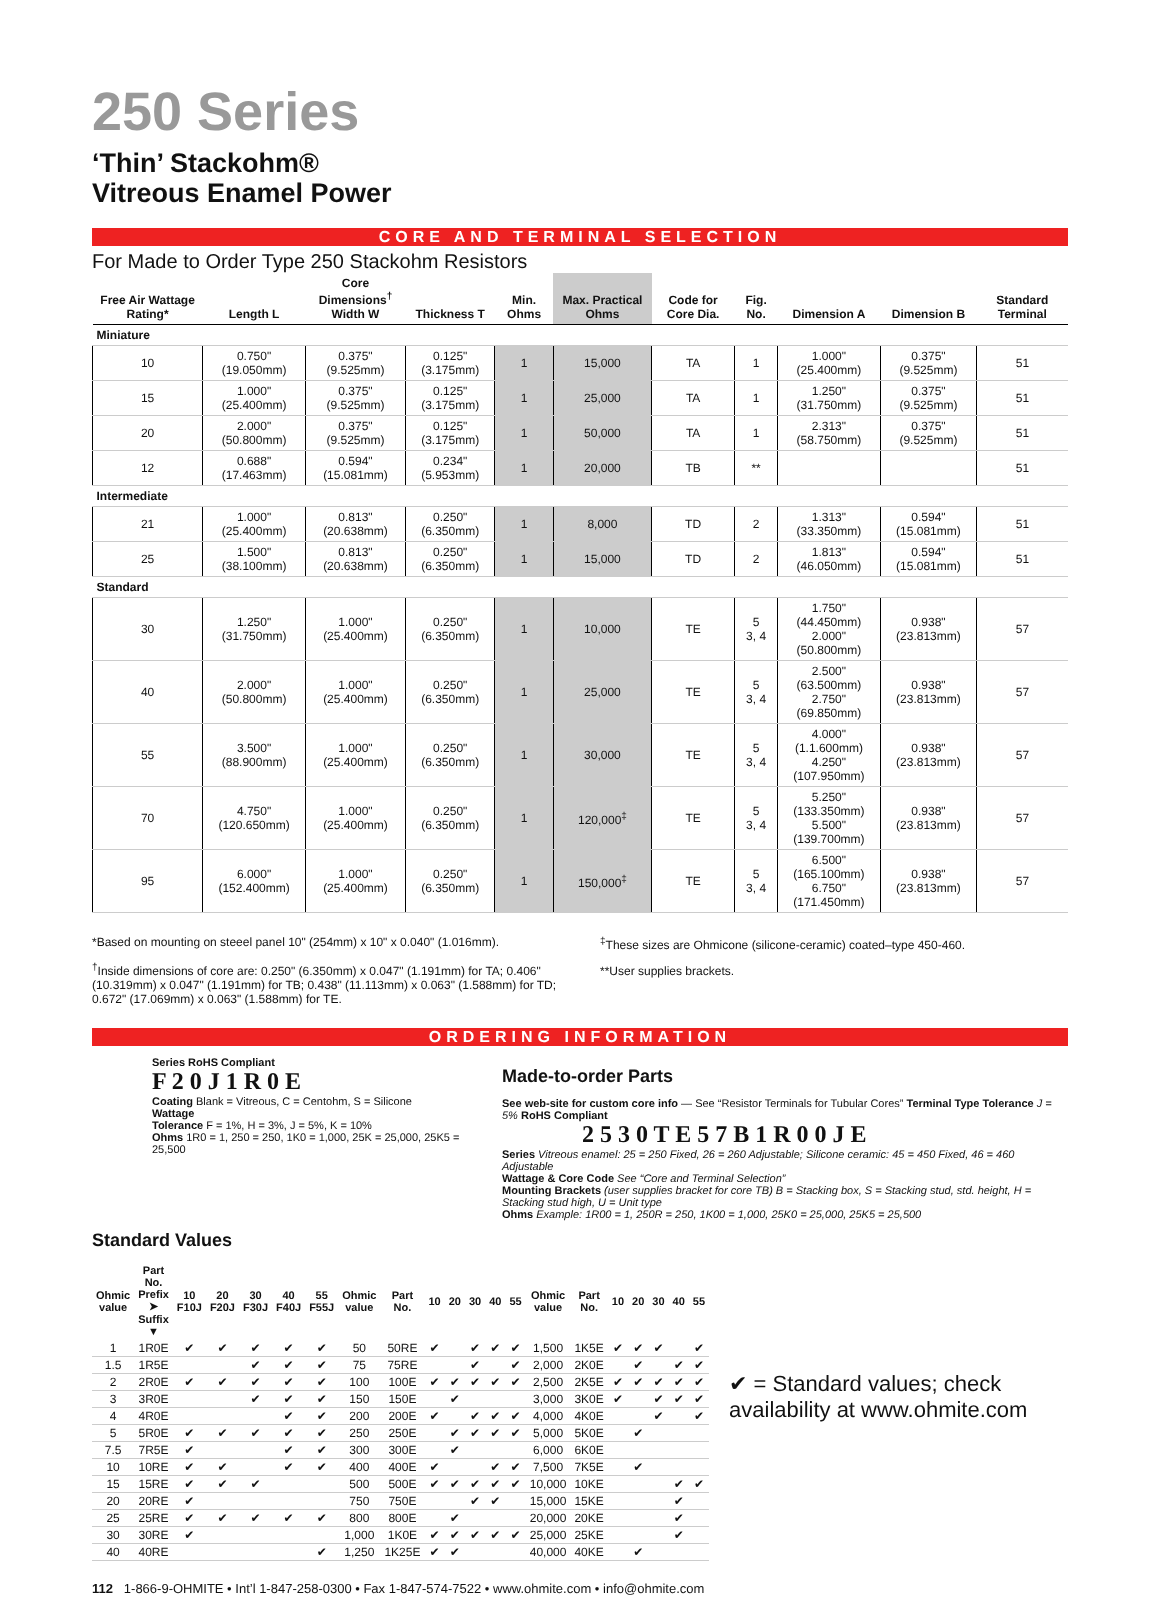250 Series
‘Thin’ Stackohm®
Vitreous Enamel Power
CORE AND TERMINAL SELECTION
For Made to Order Type 250 Stackohm Resistors
| Free Air Wattage Rating* | Length L | Core Dimensions<sup>†</sup> Width W | Thickness T | Min. Ohms | Max. Practical Ohms | Code for Core Dia. | Fig. No. | Dimension A | Dimension B | Standard Terminal |
| --- | --- | --- | --- | --- | --- | --- | --- | --- | --- | --- |
| Miniature | | | | | | | | | | |
| 10 | 0.750" (19.050mm) | 0.375" (9.525mm) | 0.125" (3.175mm) | 1 | 15,000 | TA | 1 | 1.000" (25.400mm) | 0.375" (9.525mm) | 51 |
| 15 | 1.000" (25.400mm) | 0.375" (9.525mm) | 0.125" (3.175mm) | 1 | 25,000 | TA | 1 | 1.250" (31.750mm) | 0.375" (9.525mm) | 51 |
| 20 | 2.000" (50.800mm) | 0.375" (9.525mm) | 0.125" (3.175mm) | 1 | 50,000 | TA | 1 | 2.313" (58.750mm) | 0.375" (9.525mm) | 51 |
| 12 | 0.688" (17.463mm) | 0.594" (15.081mm) | 0.234" (5.953mm) | 1 | 20,000 | TB | ** | | | 51 |
| Intermediate | | | | | | | | | | |
| 21 | 1.000" (25.400mm) | 0.813" (20.638mm) | 0.250" (6.350mm) | 1 | 8,000 | TD | 2 | 1.313" (33.350mm) | 0.594" (15.081mm) | 51 |
| 25 | 1.500" (38.100mm) | 0.813" (20.638mm) | 0.250" (6.350mm) | 1 | 15,000 | TD | 2 | 1.813" (46.050mm) | 0.594" (15.081mm) | 51 |
| Standard | | | | | | | | | | |
| 30 | 1.250" (31.750mm) | 1.000" (25.400mm) | 0.250" (6.350mm) | 1 | 10,000 | TE | 5 3, 4 | 1.750" (44.450mm) 2.000" (50.800mm) | 0.938" (23.813mm) | 57 |
| 40 | 2.000" (50.800mm) | 1.000" (25.400mm) | 0.250" (6.350mm) | 1 | 25,000 | TE | 5 3, 4 | 2.500" (63.500mm) 2.750" (69.850mm) | 0.938" (23.813mm) | 57 |
| 55 | 3.500" (88.900mm) | 1.000" (25.400mm) | 0.250" (6.350mm) | 1 | 30,000 | TE | 5 3, 4 | 4.000" (1.1.600mm) 4.250" (107.950mm) | 0.938" (23.813mm) | 57 |
| 70 | 4.750" (120.650mm) | 1.000" (25.400mm) | 0.250" (6.350mm) | 1 | 120,000<sup>‡</sup> | TE | 5 3, 4 | 5.250" (133.350mm) 5.500" (139.700mm) | 0.938" (23.813mm) | 57 |
| 95 | 6.000" (152.400mm) | 1.000" (25.400mm) | 0.250" (6.350mm) | 1 | 150,000<sup>‡</sup> | TE | 5 3, 4 | 6.500" (165.100mm) 6.750" (171.450mm) | 0.938" (23.813mm) | 57 |
*Based on mounting on steeel panel 10" (254mm) x 10" x 0.040" (1.016mm).
<sup>†</sup> Inside dimensions of core are: 0.250" (6.350mm) x 0.047" (1.191mm) for TA; 0.406" (10.319mm) x 0.047" (1.191mm) for TB; 0.438" (11.113mm) x 0.063" (1.588mm) for TD; 0.672" (17.069mm) x 0.063" (1.588mm) for TE.
<sup>‡</sup> These sizes are Ohmicone (silicone-ceramic) coated–type 450-460.
**User supplies brackets.
ORDERING INFORMATION
Series RoHS Compliant
F 2 0 J 1 R 0 E
Coating Blank = Vitreous, C = Centohm, S = Silicone
Wattage
Tolerance F = 1%, H = 3%, J = 5%, K = 10%
Ohms 1R0 = 1, 250 = 250, 1K0 = 1,000, 25K = 25,000, 25K5 = 25,500
Made-to-order Parts
See web-site for custom core info — See “Resistor Terminals for Tubular Cores” Terminal Type Tolerance J = 5% RoHS Compliant
2 5 3 0 T E 5 7 B 1 R 0 0 J E
Series Vitreous enamel: 25 = 250 Fixed, 26 = 260 Adjustable; Silicone ceramic: 45 = 450 Fixed, 46 = 460 Adjustable
Wattage & Core Code See “Core and Terminal Selection”
Mounting Brackets (user supplies bracket for core TB) B = Stacking box, S = Stacking stud, std. height, H = Stacking stud high, U = Unit type
Ohms Example: 1R00 = 1, 250R = 250, 1K00 = 1,000, 25K0 = 25,000, 25K5 = 25,500
Standard Values
| Ohmic value | Part No. Prefix ➤ Suffix ▼ | 10 F10J | 20 F20J | 30 F30J | 40 F40J | 55 F55J | Ohmic value | Part No. | 10 | 20 | 30 | 40 | 55 | Ohmic value | Part No. | 10 | 20 | 30 | 40 | 55 |
| --- | --- | --- | --- | --- | --- | --- | --- | --- | --- | --- | --- | --- | --- | --- | --- | --- | --- | --- | --- | --- |
| 1 | 1R0E | ✔ | ✔ | ✔ | ✔ | ✔ | 50 | 50RE | ✔ | | ✔ | ✔ | ✔ | 1,500 | 1K5E | ✔ | ✔ | ✔ | | ✔ |
| 1.5 | 1R5E | | | ✔ | ✔ | ✔ | 75 | 75RE | | | ✔ | | ✔ | 2,000 | 2K0E | | ✔ | | ✔ | ✔ |
| 2 | 2R0E | ✔ | ✔ | ✔ | ✔ | ✔ | 100 | 100E | ✔ | ✔ | ✔ | ✔ | ✔ | 2,500 | 2K5E | ✔ | ✔ | ✔ | ✔ | ✔ |
| 3 | 3R0E | | | ✔ | ✔ | ✔ | 150 | 150E | | ✔ | | | | 3,000 | 3K0E | ✔ | | ✔ | ✔ | ✔ |
| 4 | 4R0E | | | | ✔ | ✔ | 200 | 200E | ✔ | | ✔ | ✔ | ✔ | 4,000 | 4K0E | | | ✔ | | ✔ |
| 5 | 5R0E | ✔ | ✔ | ✔ | ✔ | ✔ | 250 | 250E | | ✔ | ✔ | ✔ | ✔ | 5,000 | 5K0E | | ✔ | | | |
| 7.5 | 7R5E | ✔ | | | ✔ | ✔ | 300 | 300E | | ✔ | | | | 6,000 | 6K0E | | | | | |
| 10 | 10RE | ✔ | ✔ | | ✔ | ✔ | 400 | 400E | ✔ | | | ✔ | ✔ | 7,500 | 7K5E | | ✔ | | | |
| 15 | 15RE | ✔ | ✔ | ✔ | | | 500 | 500E | ✔ | ✔ | ✔ | ✔ | ✔ | 10,000 | 10KE | | | | ✔ | ✔ |
| 20 | 20RE | ✔ | | | | | 750 | 750E | | | ✔ | ✔ | | 15,000 | 15KE | | | | ✔ | |
| 25 | 25RE | ✔ | ✔ | ✔ | ✔ | ✔ | 800 | 800E | | ✔ | | | | 20,000 | 20KE | | | | ✔ | |
| 30 | 30RE | ✔ | | | | | 1,000 | 1K0E | ✔ | ✔ | ✔ | ✔ | ✔ | 25,000 | 25KE | | | | ✔ | |
| 40 | 40RE | | | | | ✔ | 1,250 | 1K25E | ✔ | ✔ | | | | 40,000 | 40KE | | ✔ | | | |
✔ = Standard values; check availability at www.ohmite.com
112 1-866-9-OHMITE • Int’l 1-847-258-0300 • Fax 1-847-574-7522 • www.ohmite.com • info@ohmite.com